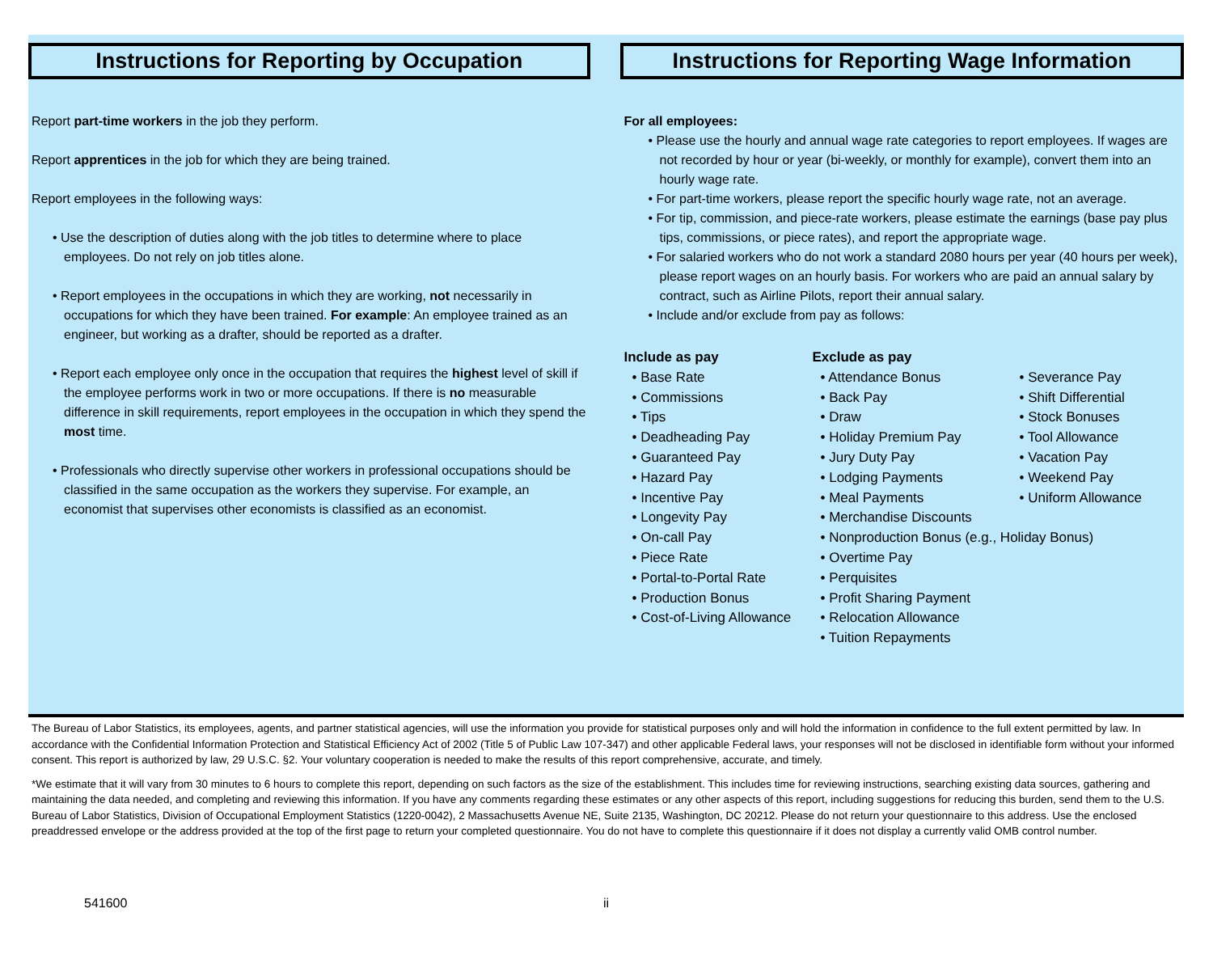Instructions for Reporting by Occupation
Report part-time workers in the job they perform.
Report apprentices in the job for which they are being trained.
Report employees in the following ways:
• Use the description of duties along with the job titles to determine where to place employees. Do not rely on job titles alone.
• Report employees in the occupations in which they are working, not necessarily in occupations for which they have been trained. For example: An employee trained as an engineer, but working as a drafter, should be reported as a drafter.
• Report each employee only once in the occupation that requires the highest level of skill if the employee performs work in two or more occupations. If there is no measurable difference in skill requirements, report employees in the occupation in which they spend the most time.
• Professionals who directly supervise other workers in professional occupations should be classified in the same occupation as the workers they supervise. For example, an economist that supervises other economists is classified as an economist.
Instructions for Reporting Wage Information
For all employees:
• Please use the hourly and annual wage rate categories to report employees. If wages are not recorded by hour or year (bi-weekly, or monthly for example), convert them into an hourly wage rate.
• For part-time workers, please report the specific hourly wage rate, not an average.
• For tip, commission, and piece-rate workers, please estimate the earnings (base pay plus tips, commissions, or piece rates), and report the appropriate wage.
• For salaried workers who do not work a standard 2080 hours per year (40 hours per week), please report wages on an hourly basis. For workers who are paid an annual salary by contract, such as Airline Pilots, report their annual salary.
• Include and/or exclude from pay as follows:
Include as pay
• Base Rate
• Commissions
• Tips
• Deadheading Pay
• Guaranteed Pay
• Hazard Pay
• Incentive Pay
• Longevity Pay
• On-call Pay
• Piece Rate
• Portal-to-Portal Rate
• Production Bonus
• Cost-of-Living Allowance
Exclude as pay
• Attendance Bonus
• Back Pay
• Draw
• Holiday Premium Pay
• Jury Duty Pay
• Lodging Payments
• Meal Payments
• Merchandise Discounts
• Nonproduction Bonus (e.g., Holiday Bonus)
• Overtime Pay
• Perquisites
• Profit Sharing Payment
• Relocation Allowance
• Tuition Repayments
• Severance Pay
• Shift Differential
• Stock Bonuses
• Tool Allowance
• Vacation Pay
• Weekend Pay
• Uniform Allowance
The Bureau of Labor Statistics, its employees, agents, and partner statistical agencies, will use the information you provide for statistical purposes only and will hold the information in confidence to the full extent permitted by law. In accordance with the Confidential Information Protection and Statistical Efficiency Act of 2002 (Title 5 of Public Law 107-347) and other applicable Federal laws, your responses will not be disclosed in identifiable form without your informed consent. This report is authorized by law, 29 U.S.C. §2. Your voluntary cooperation is needed to make the results of this report comprehensive, accurate, and timely.
*We estimate that it will vary from 30 minutes to 6 hours to complete this report, depending on such factors as the size of the establishment. This includes time for reviewing instructions, searching existing data sources, gathering and maintaining the data needed, and completing and reviewing this information. If you have any comments regarding these estimates or any other aspects of this report, including suggestions for reducing this burden, send them to the U.S. Bureau of Labor Statistics, Division of Occupational Employment Statistics (1220-0042), 2 Massachusetts Avenue NE, Suite 2135, Washington, DC 20212. Please do not return your questionnaire to this address. Use the enclosed preaddressed envelope or the address provided at the top of the first page to return your completed questionnaire. You do not have to complete this questionnaire if it does not display a currently valid OMB control number.
541600 ii